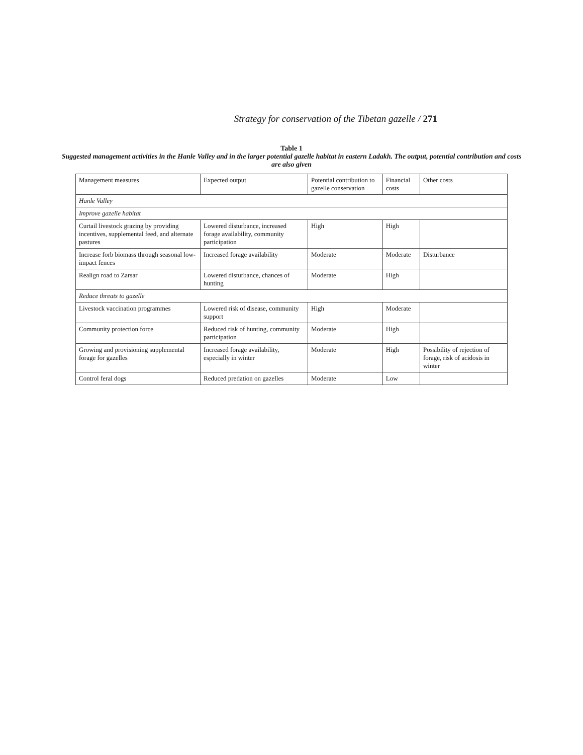Strategy for conservation of the Tibetan gazelle / 271
Table 1
Suggested management activities in the Hanle Valley and in the larger potential gazelle habitat in eastern Ladakh. The output, potential contribution and costs are also given
| Management measures | Expected output | Potential contribution to gazelle conservation | Financial costs | Other costs |
| --- | --- | --- | --- | --- |
| Hanle Valley | | | | |
| Improve gazelle habitat | | | | |
| Curtail livestock grazing by providing incentives, supplemental feed, and alternate pastures | Lowered disturbance, increased forage availability, community participation | High | High | |
| Increase forb biomass through seasonal low-impact fences | Increased forage availability | Moderate | Moderate | Disturbance |
| Realign road to Zarsar | Lowered disturbance, chances of hunting | Moderate | High | |
| Reduce threats to gazelle | | | | |
| Livestock vaccination programmes | Lowered risk of disease, community support | High | Moderate | |
| Community protection force | Reduced risk of hunting, community participation | Moderate | High | |
| Growing and provisioning supplemental forage for gazelles | Increased forage availability, especially in winter | Moderate | High | Possibility of rejection of forage, risk of acidosis in winter |
| Control feral dogs | Reduced predation on gazelles | Moderate | Low | |